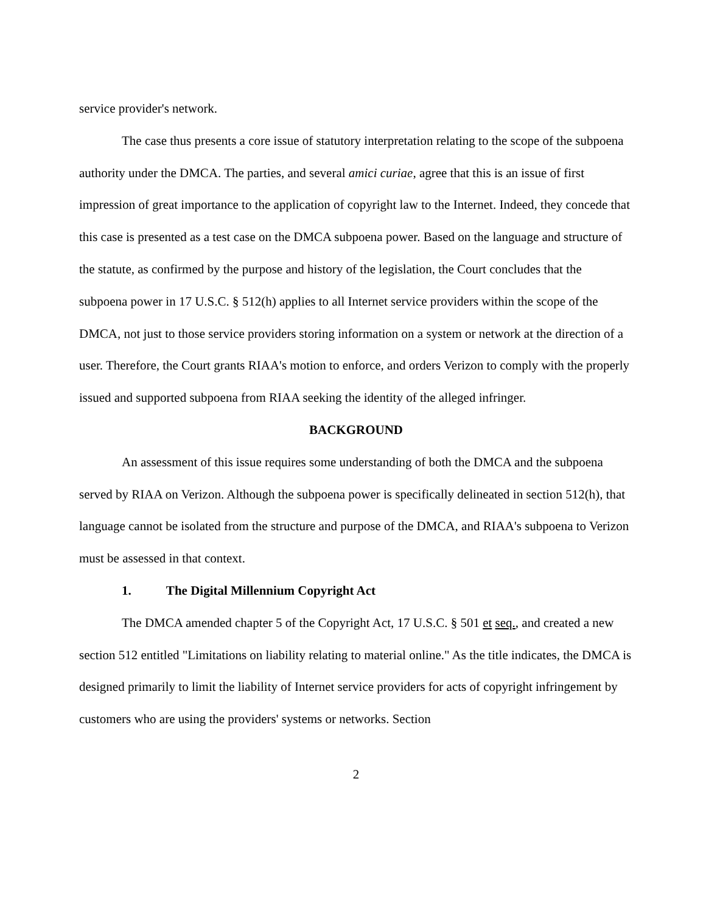service provider's network.
The case thus presents a core issue of statutory interpretation relating to the scope of the subpoena authority under the DMCA. The parties, and several amici curiae, agree that this is an issue of first impression of great importance to the application of copyright law to the Internet. Indeed, they concede that this case is presented as a test case on the DMCA subpoena power. Based on the language and structure of the statute, as confirmed by the purpose and history of the legislation, the Court concludes that the subpoena power in 17 U.S.C. § 512(h) applies to all Internet service providers within the scope of the DMCA, not just to those service providers storing information on a system or network at the direction of a user. Therefore, the Court grants RIAA's motion to enforce, and orders Verizon to comply with the properly issued and supported subpoena from RIAA seeking the identity of the alleged infringer.
BACKGROUND
An assessment of this issue requires some understanding of both the DMCA and the subpoena served by RIAA on Verizon. Although the subpoena power is specifically delineated in section 512(h), that language cannot be isolated from the structure and purpose of the DMCA, and RIAA's subpoena to Verizon must be assessed in that context.
1. The Digital Millennium Copyright Act
The DMCA amended chapter 5 of the Copyright Act, 17 U.S.C. § 501 et seq., and created a new section 512 entitled "Limitations on liability relating to material online." As the title indicates, the DMCA is designed primarily to limit the liability of Internet service providers for acts of copyright infringement by customers who are using the providers' systems or networks. Section
2